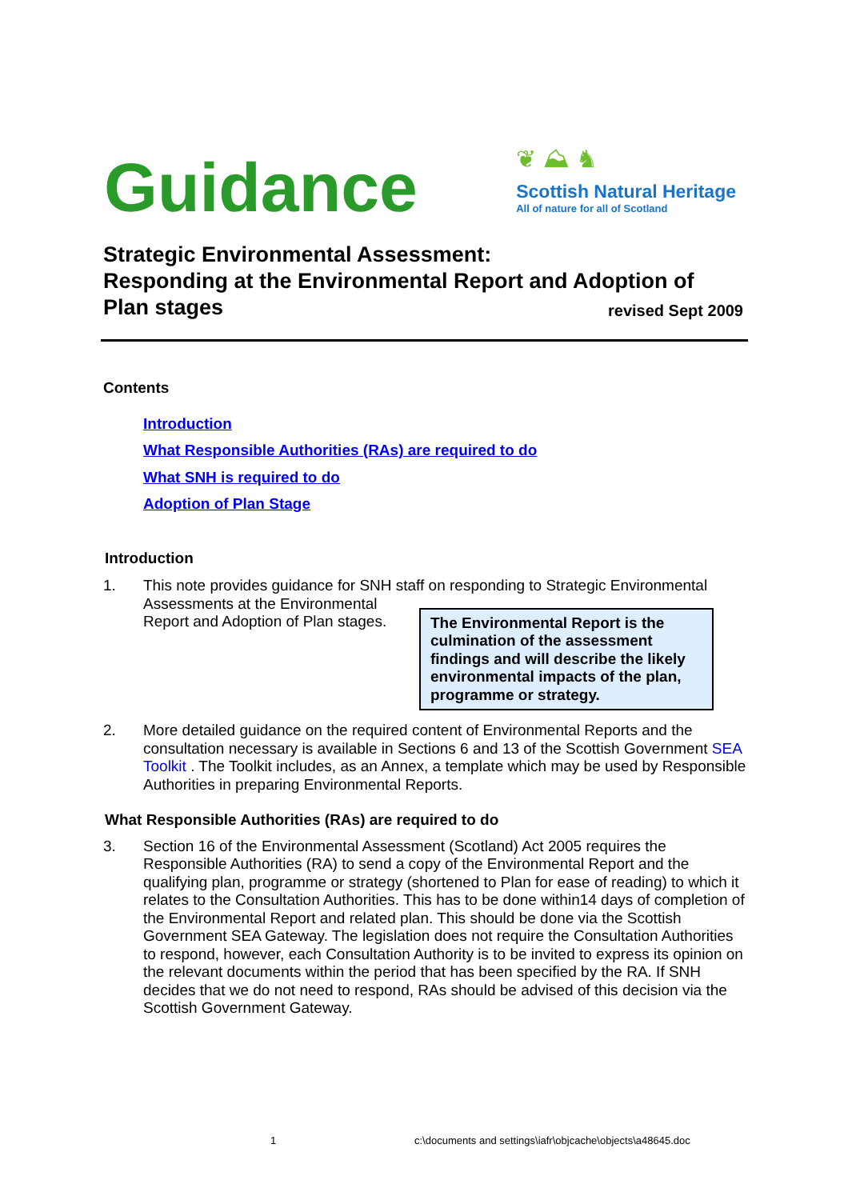Guidance
❦ ⛰ ♞
Scottish Natural Heritage
All of nature for all of Scotland
Strategic Environmental Assessment:
Responding at the Environmental Report and Adoption of
Plan stages revised Sept 2009
Contents
Introduction
What Responsible Authorities (RAs) are required to do
What SNH is required to do
Adoption of Plan Stage
Introduction
1. This note provides guidance for SNH staff on responding to Strategic Environmental Assessments at the Environmental
The Environmental Report is the culmination of the assessment findings and will describe the likely environmental impacts of the plan, programme or strategy.
Report and Adoption of Plan stages.
2. More detailed guidance on the required content of Environmental Reports and the consultation necessary is available in Sections 6 and 13 of the Scottish Government SEA Toolkit . The Toolkit includes, as an Annex, a template which may be used by Responsible Authorities in preparing Environmental Reports.
What Responsible Authorities (RAs) are required to do
3. Section 16 of the Environmental Assessment (Scotland) Act 2005 requires the Responsible Authorities (RA) to send a copy of the Environmental Report and the qualifying plan, programme or strategy (shortened to Plan for ease of reading) to which it relates to the Consultation Authorities. This has to be done within14 days of completion of the Environmental Report and related plan. This should be done via the Scottish Government SEA Gateway. The legislation does not require the Consultation Authorities to respond, however, each Consultation Authority is to be invited to express its opinion on the relevant documents within the period that has been specified by the RA. If SNH decides that we do not need to respond, RAs should be advised of this decision via the Scottish Government Gateway.
1
c:\documents and settings\iafr\objcache\objects\a48645.doc